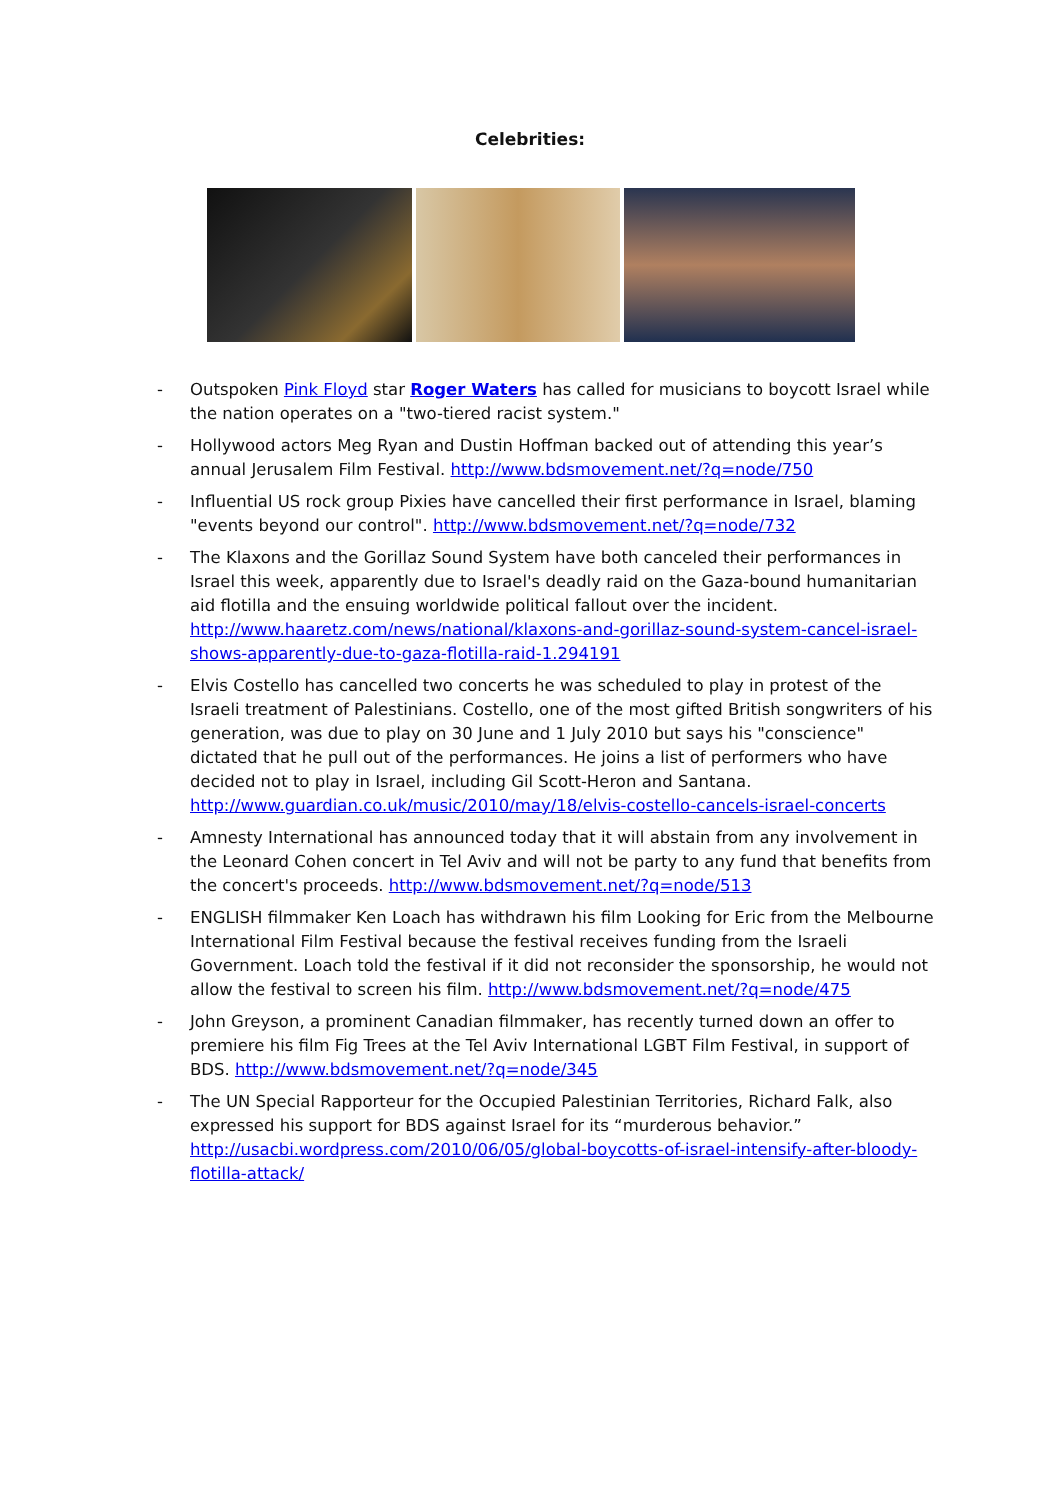Celebrities:
- Outspoken Pink Floyd star Roger Waters has called for musicians to boycott Israel while the nation operates on a "two-tiered racist system."
- Hollywood actors Meg Ryan and Dustin Hoffman backed out of attending this year’s annual Jerusalem Film Festival. http://www.bdsmovement.net/?q=node/750
- Influential US rock group Pixies have cancelled their first performance in Israel, blaming "events beyond our control". http://www.bdsmovement.net/?q=node/732
- The Klaxons and the Gorillaz Sound System have both canceled their performances in Israel this week, apparently due to Israel's deadly raid on the Gaza-bound humanitarian aid flotilla and the ensuing worldwide political fallout over the incident. http://www.haaretz.com/news/national/klaxons-and-gorillaz-sound-system-cancel-israel-shows-apparently-due-to-gaza-flotilla-raid-1.294191
- Elvis Costello has cancelled two concerts he was scheduled to play in protest of the Israeli treatment of Palestinians. Costello, one of the most gifted British songwriters of his generation, was due to play on 30 June and 1 July 2010 but says his "conscience" dictated that he pull out of the performances. He joins a list of performers who have decided not to play in Israel, including Gil Scott-Heron and Santana. http://www.guardian.co.uk/music/2010/may/18/elvis-costello-cancels-israel-concerts
- Amnesty International has announced today that it will abstain from any involvement in the Leonard Cohen concert in Tel Aviv and will not be party to any fund that benefits from the concert's proceeds. http://www.bdsmovement.net/?q=node/513
- ENGLISH filmmaker Ken Loach has withdrawn his film Looking for Eric from the Melbourne International Film Festival because the festival receives funding from the Israeli Government. Loach told the festival if it did not reconsider the sponsorship, he would not allow the festival to screen his film. http://www.bdsmovement.net/?q=node/475
- John Greyson, a prominent Canadian filmmaker, has recently turned down an offer to premiere his film Fig Trees at the Tel Aviv International LGBT Film Festival, in support of BDS. http://www.bdsmovement.net/?q=node/345
- The UN Special Rapporteur for the Occupied Palestinian Territories, Richard Falk, also expressed his support for BDS against Israel for its “murderous behavior.” http://usacbi.wordpress.com/2010/06/05/global-boycotts-of-israel-intensify-after-bloody-flotilla-attack/